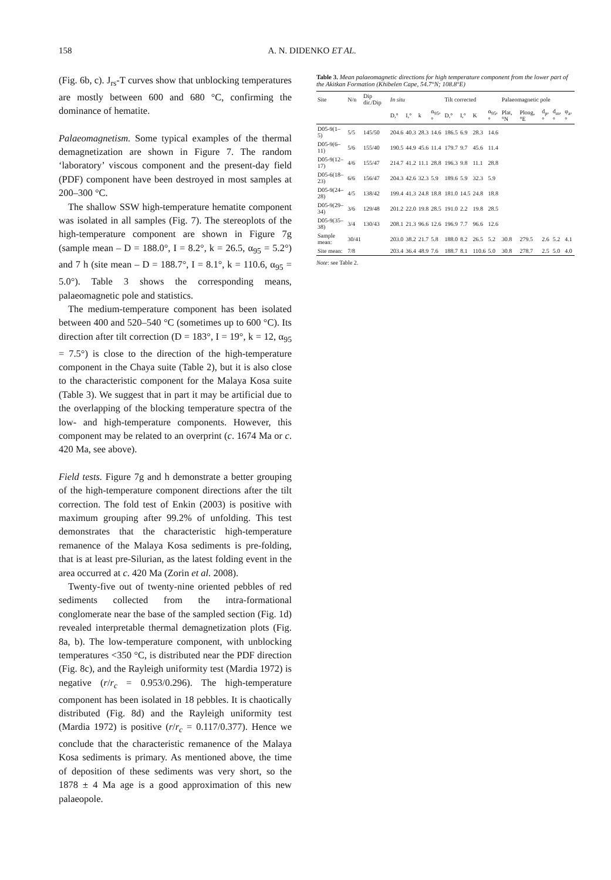158 A. N. DIDENKO ET AL.
(Fig. 6b, c). J<sub>rs</sub>-T curves show that unblocking temperatures are mostly between 600 and 680 °C, confirming the dominance of hematite.
Palaeomagnetism. Some typical examples of the thermal demagnetization are shown in Figure 7. The random ‘laboratory’ viscous component and the present-day field (PDF) component have been destroyed in most samples at 200–300 °C.
The shallow SSW high-temperature hematite component was isolated in all samples (Fig. 7). The stereoplots of the high-temperature component are shown in Figure 7g (sample mean – D = 188.0°, I = 8.2°, k = 26.5, α<sub>95</sub> = 5.2°) and 7 h (site mean – D = 188.7°, I = 8.1°, k = 110.6, α<sub>95</sub> = 5.0°). Table 3 shows the corresponding means, palaeomagnetic pole and statistics.
The medium-temperature component has been isolated between 400 and 520–540 °C (sometimes up to 600 °C). Its direction after tilt correction (D = 183°, I = 19°, k = 12, α<sub>95</sub> = 7.5°) is close to the direction of the high-temperature component in the Chaya suite (Table 2), but it is also close to the characteristic component for the Malaya Kosa suite (Table 3). We suggest that in part it may be artificial due to the overlapping of the blocking temperature spectra of the low- and high-temperature components. However, this component may be related to an overprint (c. 1674 Ma or c. 420 Ma, see above).
Field tests. Figure 7g and h demonstrate a better grouping of the high-temperature component directions after the tilt correction. The fold test of Enkin (2003) is positive with maximum grouping after 99.2% of unfolding. This test demonstrates that the characteristic high-temperature remanence of the Malaya Kosa sediments is pre-folding, that is at least pre-Silurian, as the latest folding event in the area occurred at c. 420 Ma (Zorin et al. 2008).
Twenty-five out of twenty-nine oriented pebbles of red sediments collected from the intra-formational conglomerate near the base of the sampled section (Fig. 1d) revealed interpretable thermal demagnetization plots (Fig. 8a, b). The low-temperature component, with unblocking temperatures <350 °C, is distributed near the PDF direction (Fig. 8c), and the Rayleigh uniformity test (Mardia 1972) is negative (r/r<sub>c</sub> = 0.953/0.296). The high-temperature component has been isolated in 18 pebbles. It is chaotically distributed (Fig. 8d) and the Rayleigh uniformity test (Mardia 1972) is positive (r/r<sub>c</sub> = 0.117/0.377). Hence we conclude that the characteristic remanence of the Malaya Kosa sediments is primary. As mentioned above, the time of deposition of these sediments was very short, so the 1878 ± 4 Ma age is a good approximation of this new palaeopole.
Table 3. Mean palaeomagnetic directions for high temperature component from the lower part of the Akitkan Formation (Khibelen Cape, 54.7°N; 108.8°E)
| Site | N/n | Dip dir./Dip | In situ | | | | Tilt corrected | | | | Palaeomagnetic pole | | | | |
| --- | --- | --- | --- | --- | --- | --- | --- | --- | --- | --- | --- | --- | --- | --- | --- |
| | | | D,° | I,° | k | α<sub>95</sub>,° | D,° | I,° | K | α<sub>95</sub>,° | Plat, °N | Plong, °E | d<sub>p</sub>,° | d<sub>m</sub>,° | φ<sub>a</sub>,° |
| D05-9(1–5) | 5/5 | 145/50 | 204.6 | 40.3 | 28.3 | 14.6 | 186.5 | 6.9 | 28.3 | 14.6 | | | | | |
| D05-9(6–11) | 5/6 | 155/40 | 190.5 | 44.9 | 45.6 | 11.4 | 179.7 | 9.7 | 45.6 | 11.4 | | | | | |
| D05-9(12–17) | 4/6 | 155/47 | 214.7 | 41.2 | 11.1 | 28.8 | 196.3 | 9.8 | 11.1 | 28.8 | | | | | |
| D05-6(18–23) | 6/6 | 156/47 | 204.3 | 42.6 | 32.3 | 5.9 | 189.6 | 5.9 | 32.3 | 5.9 | | | | | |
| D05-9(24–28) | 4/5 | 138/42 | 199.4 | 41.3 | 24.8 | 18.8 | 181.0 | 14.5 | 24.8 | 18.8 | | | | | |
| D05-9(29–34) | 3/6 | 129/48 | 201.2 | 22.0 | 19.8 | 28.5 | 191.0 | 2.2 | 19.8 | 28.5 | | | | | |
| D05-9(35–38) | 3/4 | 130/43 | 208.1 | 21.3 | 96.6 | 12.6 | 196.9 | 7.7 | 96.6 | 12.6 | | | | | |
| Sample mean: | 30/41 | | 203.0 | 38.2 | 21.7 | 5.8 | 188.0 | 8.2 | 26.5 | 5.2 | 30.8 | 279.5 | 2.6 | 5.2 | 4.1 |
| Site mean: | 7/8 | | 203.4 | 36.4 | 48.9 | 7.6 | 188.7 | 8.1 | 110.6 | 5.0 | 30.8 | 278.7 | 2.5 | 5.0 | 4.0 |
Note: see Table 2.